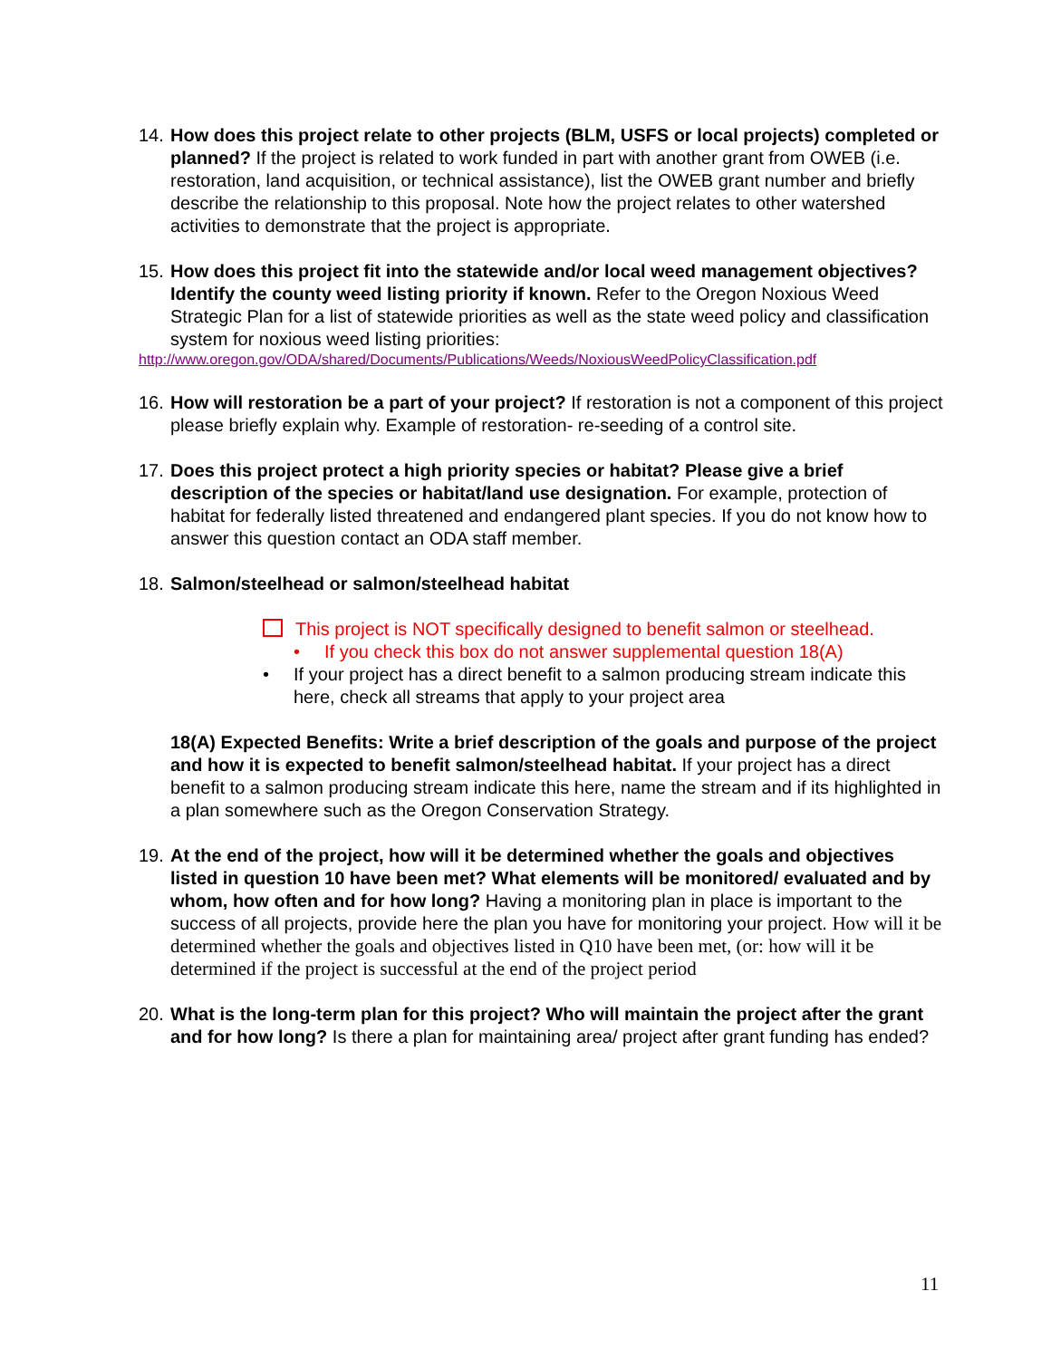14.
How does this project relate to other projects (BLM, USFS or local projects) completed or planned? If the project is related to work funded in part with another grant from OWEB (i.e. restoration, land acquisition, or technical assistance), list the OWEB grant number and briefly describe the relationship to this proposal. Note how the project relates to other watershed activities to demonstrate that the project is appropriate.
15.
How does this project fit into the statewide and/or local weed management objectives? Identify the county weed listing priority if known. Refer to the Oregon Noxious Weed Strategic Plan for a list of statewide priorities as well as the state weed policy and classification system for noxious weed listing priorities:
http://www.oregon.gov/ODA/shared/Documents/Publications/Weeds/NoxiousWeedPolicyClassification.pdf
16.
How will restoration be a part of your project? If restoration is not a component of this project please briefly explain why. Example of restoration- re-seeding of a control site.
17.
Does this project protect a high priority species or habitat? Please give a brief description of the species or habitat/land use designation. For example, protection of habitat for federally listed threatened and endangered plant species. If you do not know how to answer this question contact an ODA staff member.
18.
Salmon/steelhead or salmon/steelhead habitat
This project is NOT specifically designed to benefit salmon or steelhead.
• If you check this box do not answer supplemental question 18(A)
• If your project has a direct benefit to a salmon producing stream indicate this here, check all streams that apply to your project area
18(A) Expected Benefits: Write a brief description of the goals and purpose of the project and how it is expected to benefit salmon/steelhead habitat. If your project has a direct benefit to a salmon producing stream indicate this here, name the stream and if its highlighted in a plan somewhere such as the Oregon Conservation Strategy.
19.
At the end of the project, how will it be determined whether the goals and objectives listed in question 10 have been met? What elements will be monitored/ evaluated and by whom, how often and for how long? Having a monitoring plan in place is important to the success of all projects, provide here the plan you have for monitoring your project. How will it be determined whether the goals and objectives listed in Q10 have been met, (or: how will it be determined if the project is successful at the end of the project period
20.
What is the long-term plan for this project? Who will maintain the project after the grant and for how long? Is there a plan for maintaining area/ project after grant funding has ended?
11